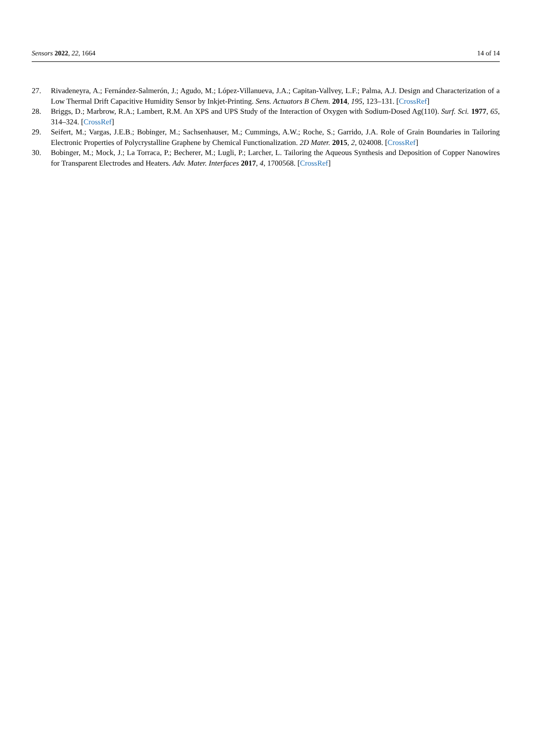Sensors 2022, 22, 1664 14 of 14
27. Rivadeneyra, A.; Fernández-Salmerón, J.; Agudo, M.; López-Villanueva, J.A.; Capitan-Vallvey, L.F.; Palma, A.J. Design and Characterization of a Low Thermal Drift Capacitive Humidity Sensor by Inkjet-Printing. Sens. Actuators B Chem. 2014, 195, 123–131. [CrossRef]
28. Briggs, D.; Marbrow, R.A.; Lambert, R.M. An XPS and UPS Study of the Interaction of Oxygen with Sodium-Dosed Ag(110). Surf. Sci. 1977, 65, 314–324. [CrossRef]
29. Seifert, M.; Vargas, J.E.B.; Bobinger, M.; Sachsenhauser, M.; Cummings, A.W.; Roche, S.; Garrido, J.A. Role of Grain Boundaries in Tailoring Electronic Properties of Polycrystalline Graphene by Chemical Functionalization. 2D Mater. 2015, 2, 024008. [CrossRef]
30. Bobinger, M.; Mock, J.; La Torraca, P.; Becherer, M.; Lugli, P.; Larcher, L. Tailoring the Aqueous Synthesis and Deposition of Copper Nanowires for Transparent Electrodes and Heaters. Adv. Mater. Interfaces 2017, 4, 1700568. [CrossRef]